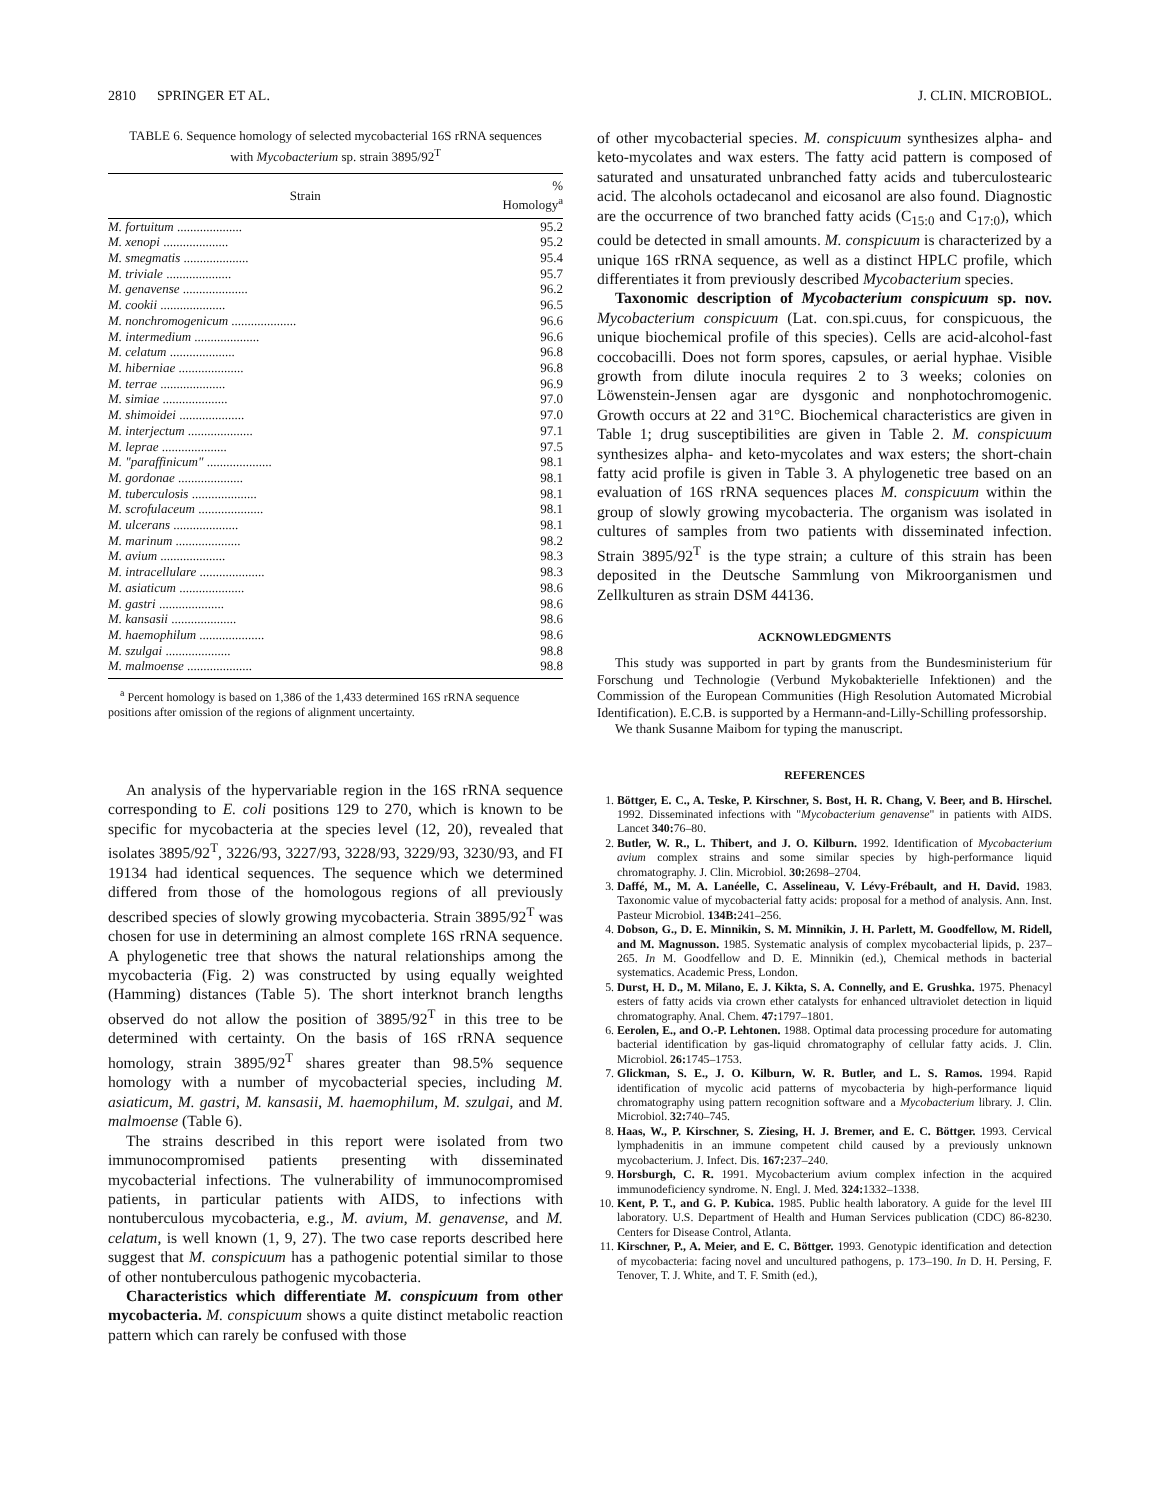2810 SPRINGER ET AL. J. CLIN. MICROBIOL.
TABLE 6. Sequence homology of selected mycobacterial 16S rRNA sequences with Mycobacterium sp. strain 3895/92<sup>T</sup>
| Strain | % Homology<sup>a</sup> |
| --- | --- |
| M. fortuitum .................... | 95.2 |
| M. xenopi .................... | 95.2 |
| M. smegmatis .................... | 95.4 |
| M. triviale .................... | 95.7 |
| M. genavense .................... | 96.2 |
| M. cookii .................... | 96.5 |
| M. nonchromogenicum .................... | 96.6 |
| M. intermedium .................... | 96.6 |
| M. celatum .................... | 96.8 |
| M. hiberniae .................... | 96.8 |
| M. terrae .................... | 96.9 |
| M. simiae .................... | 97.0 |
| M. shimoidei .................... | 97.0 |
| M. interjectum .................... | 97.1 |
| M. leprae .................... | 97.5 |
| M. "paraffinicum" .................... | 98.1 |
| M. gordonae .................... | 98.1 |
| M. tuberculosis .................... | 98.1 |
| M. scrofulaceum .................... | 98.1 |
| M. ulcerans .................... | 98.1 |
| M. marinum .................... | 98.2 |
| M. avium .................... | 98.3 |
| M. intracellulare .................... | 98.3 |
| M. asiaticum .................... | 98.6 |
| M. gastri .................... | 98.6 |
| M. kansasii .................... | 98.6 |
| M. haemophilum .................... | 98.6 |
| M. szulgai .................... | 98.8 |
| M. malmoense .................... | 98.8 |
<sup>a</sup> Percent homology is based on 1,386 of the 1,433 determined 16S rRNA sequence positions after omission of the regions of alignment uncertainty.
An analysis of the hypervariable region in the 16S rRNA sequence corresponding to E. coli positions 129 to 270, which is known to be specific for mycobacteria at the species level (12, 20), revealed that isolates 3895/92<sup>T</sup>, 3226/93, 3227/93, 3228/93, 3229/93, 3230/93, and FI 19134 had identical sequences. The sequence which we determined differed from those of the homologous regions of all previously described species of slowly growing mycobacteria. Strain 3895/92<sup>T</sup> was chosen for use in determining an almost complete 16S rRNA sequence. A phylogenetic tree that shows the natural relationships among the mycobacteria (Fig. 2) was constructed by using equally weighted (Hamming) distances (Table 5). The short interknot branch lengths observed do not allow the position of 3895/92<sup>T</sup> in this tree to be determined with certainty. On the basis of 16S rRNA sequence homology, strain 3895/92<sup>T</sup> shares greater than 98.5% sequence homology with a number of mycobacterial species, including M. asiaticum, M. gastri, M. kansasii, M. haemophilum, M. szulgai, and M. malmoense (Table 6).
The strains described in this report were isolated from two immunocompromised patients presenting with disseminated mycobacterial infections. The vulnerability of immunocompromised patients, in particular patients with AIDS, to infections with nontuberculous mycobacteria, e.g., M. avium, M. genavense, and M. celatum, is well known (1, 9, 27). The two case reports described here suggest that M. conspicuum has a pathogenic potential similar to those of other nontuberculous pathogenic mycobacteria.
Characteristics which differentiate M. conspicuum from other mycobacteria. M. conspicuum shows a quite distinct metabolic reaction pattern which can rarely be confused with those
of other mycobacterial species. M. conspicuum synthesizes alpha- and keto-mycolates and wax esters. The fatty acid pattern is composed of saturated and unsaturated unbranched fatty acids and tuberculostearic acid. The alcohols octadecanol and eicosanol are also found. Diagnostic are the occurrence of two branched fatty acids (C<sub>15:0</sub> and C<sub>17:0</sub>), which could be detected in small amounts. M. conspicuum is characterized by a unique 16S rRNA sequence, as well as a distinct HPLC profile, which differentiates it from previously described Mycobacterium species.
Taxonomic description of Mycobacterium conspicuum sp. nov. Mycobacterium conspicuum (Lat. con.spi.cuus, for conspicuous, the unique biochemical profile of this species). Cells are acid-alcohol-fast coccobacilli. Does not form spores, capsules, or aerial hyphae. Visible growth from dilute inocula requires 2 to 3 weeks; colonies on Löwenstein-Jensen agar are dysgonic and nonphotochromogenic. Growth occurs at 22 and 31°C. Biochemical characteristics are given in Table 1; drug susceptibilities are given in Table 2. M. conspicuum synthesizes alpha- and keto-mycolates and wax esters; the short-chain fatty acid profile is given in Table 3. A phylogenetic tree based on an evaluation of 16S rRNA sequences places M. conspicuum within the group of slowly growing mycobacteria. The organism was isolated in cultures of samples from two patients with disseminated infection. Strain 3895/92<sup>T</sup> is the type strain; a culture of this strain has been deposited in the Deutsche Sammlung von Mikroorganismen und Zellkulturen as strain DSM 44136.
ACKNOWLEDGMENTS
This study was supported in part by grants from the Bundesministerium für Forschung und Technologie (Verbund Mykobakterielle Infektionen) and the Commission of the European Communities (High Resolution Automated Microbial Identification). E.C.B. is supported by a Hermann-and-Lilly-Schilling professorship.
We thank Susanne Maibom for typing the manuscript.
REFERENCES
1. Böttger, E. C., A. Teske, P. Kirschner, S. Bost, H. R. Chang, V. Beer, and B. Hirschel. 1992. Disseminated infections with "Mycobacterium genavense" in patients with AIDS. Lancet 340: 76–80.
2. Butler, W. R., L. Thibert, and J. O. Kilburn. 1992. Identification of Mycobacterium avium complex strains and some similar species by high-performance liquid chromatography. J. Clin. Microbiol. 30: 2698–2704.
3. Daffé, M., M. A. Lanéelle, C. Asselineau, V. Lévy-Frébault, and H. David. 1983. Taxonomic value of mycobacterial fatty acids: proposal for a method of analysis. Ann. Inst. Pasteur Microbiol. 134B: 241–256.
4. Dobson, G., D. E. Minnikin, S. M. Minnikin, J. H. Parlett, M. Goodfellow, M. Ridell, and M. Magnusson. 1985. Systematic analysis of complex mycobacterial lipids, p. 237–265. In M. Goodfellow and D. E. Minnikin (ed.), Chemical methods in bacterial systematics. Academic Press, London.
5. Durst, H. D., M. Milano, E. J. Kikta, S. A. Connelly, and E. Grushka. 1975. Phenacyl esters of fatty acids via crown ether catalysts for enhanced ultraviolet detection in liquid chromatography. Anal. Chem. 47: 1797–1801.
6. Eerolen, E., and O.-P. Lehtonen. 1988. Optimal data processing procedure for automating bacterial identification by gas-liquid chromatography of cellular fatty acids. J. Clin. Microbiol. 26: 1745–1753.
7. Glickman, S. E., J. O. Kilburn, W. R. Butler, and L. S. Ramos. 1994. Rapid identification of mycolic acid patterns of mycobacteria by high-performance liquid chromatography using pattern recognition software and a Mycobacterium library. J. Clin. Microbiol. 32: 740–745.
8. Haas, W., P. Kirschner, S. Ziesing, H. J. Bremer, and E. C. Böttger. 1993. Cervical lymphadenitis in an immune competent child caused by a previously unknown mycobacterium. J. Infect. Dis. 167: 237–240.
9. Horsburgh, C. R. 1991. Mycobacterium avium complex infection in the acquired immunodeficiency syndrome. N. Engl. J. Med. 324: 1332–1338.
10. Kent, P. T., and G. P. Kubica. 1985. Public health laboratory. A guide for the level III laboratory. U.S. Department of Health and Human Services publication (CDC) 86-8230. Centers for Disease Control, Atlanta.
11. Kirschner, P., A. Meier, and E. C. Böttger. 1993. Genotypic identification and detection of mycobacteria: facing novel and uncultured pathogens, p. 173–190. In D. H. Persing, F. Tenover, T. J. White, and T. F. Smith (ed.),